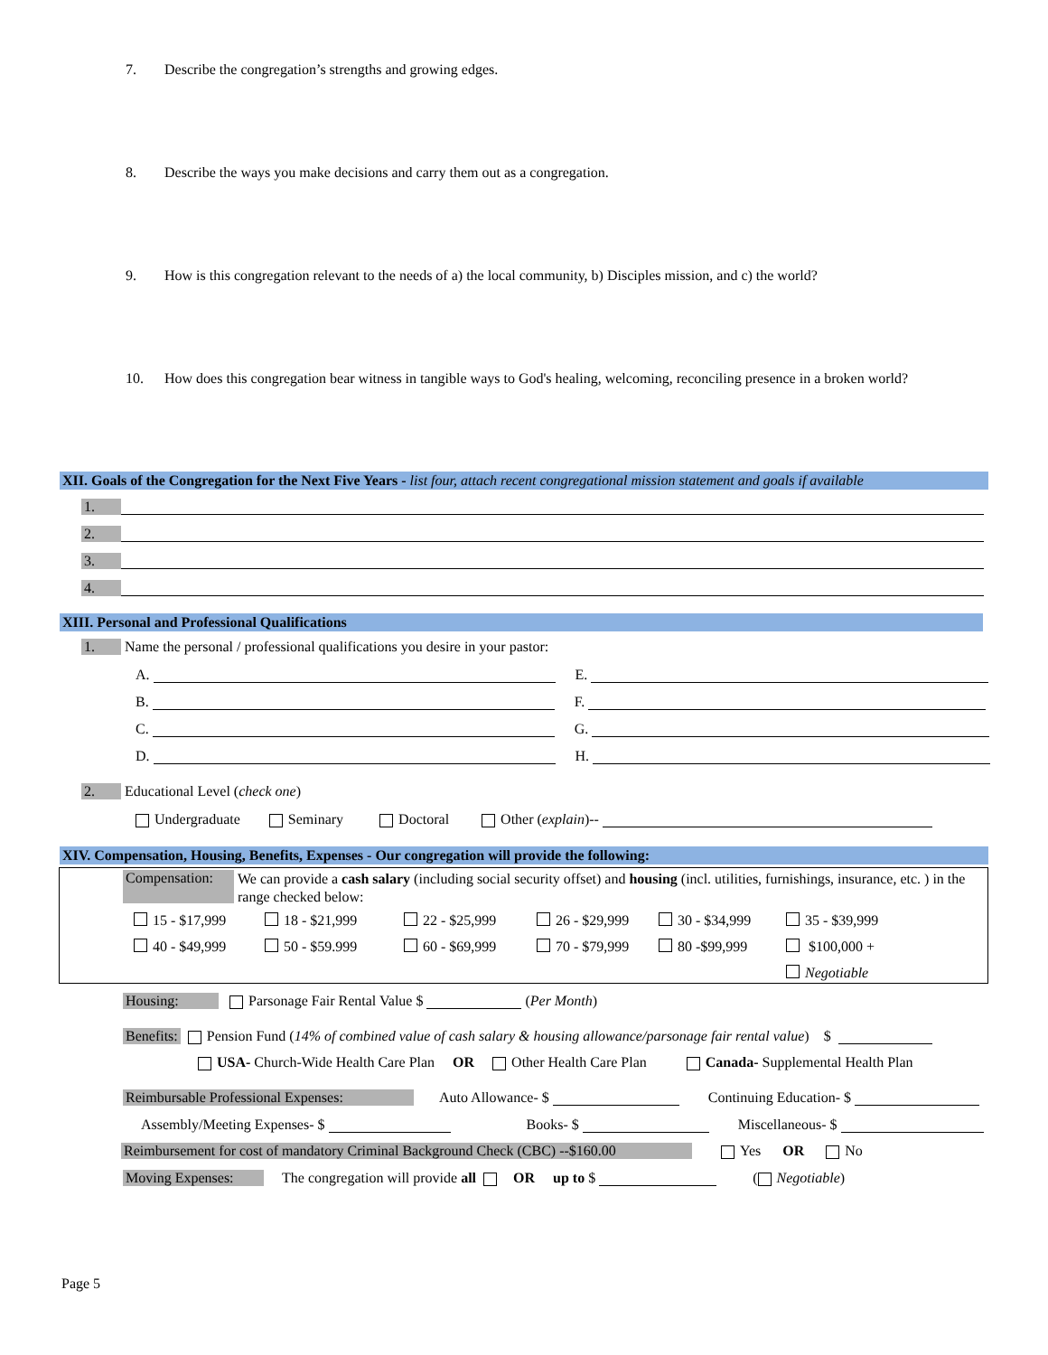7. Describe the congregation’s strengths and growing edges.
8. Describe the ways you make decisions and carry them out as a congregation.
9. How is this congregation relevant to the needs of a) the local community, b) Disciples mission, and c) the world?
10. How does this congregation bear witness in tangible ways to God's healing, welcoming, reconciling presence in a broken world?
XII. Goals of the Congregation for the Next Five Years - list four, attach recent congregational mission statement and goals if available
1.
2.
3.
4.
XIII. Personal and Professional Qualifications
1. Name the personal / professional qualifications you desire in your pastor:
A. E.
B. F.
C. G.
D. H.
2. Educational Level (check one)
Undergraduate Seminary Doctoral Other (explain)--
XIV. Compensation, Housing, Benefits, Expenses - Our congregation will provide the following:
Compensation:
We can provide a cash salary (including social security offset) and housing (incl. utilities, furnishings, insurance, etc. ) in the range checked below:
15 - $17,999 18 - $21,999 22 - $25,999 26 - $29,999 30 - $34,999 35 - $39,999
40 - $49,999 50 - $59.999 60 - $69,999 70 - $79,999 80 -$99,999 $100,000 +
Negotiable
Housing: Parsonage Fair Rental Value $ (Per Month)
Benefits: Pension Fund (14% of combined value of cash salary & housing allowance/parsonage fair rental value) $
USA- Church-Wide Health Care Plan OR Other Health Care Plan Canada- Supplemental Health Plan
Reimbursable Professional Expenses: Auto Allowance- $ Continuing Education- $
Assembly/Meeting Expenses- $ Books- $ Miscellaneous- $
Reimbursement for cost of mandatory Criminal Background Check (CBC) --$160.00 Yes OR No
Moving Expenses: The congregation will provide all OR up to $ ( Negotiable)
Page 5